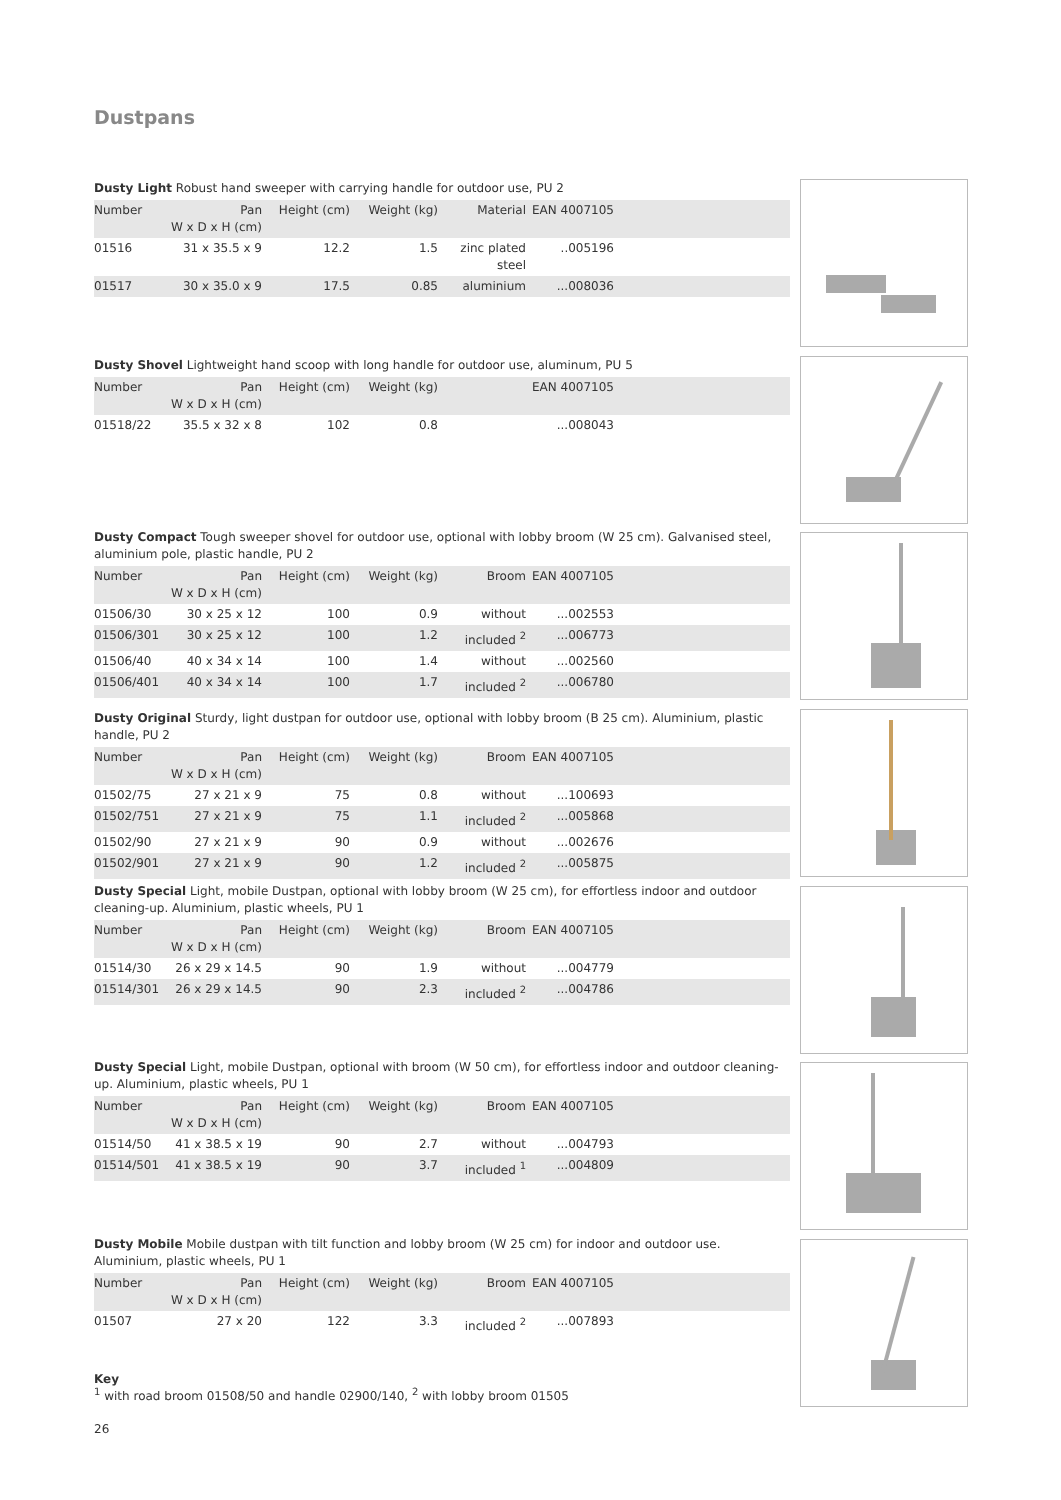Dustpans
Dusty Light Robust hand sweeper with carrying handle for outdoor use, PU 2
| Number | Pan W x D x H (cm) | Height (cm) | Weight (kg) | Material | EAN 4007105 | |
| --- | --- | --- | --- | --- | --- | --- |
| 01516 | 31 x 35.5 x 9 | 12.2 | 1.5 | zinc plated steel | ..005196 | |
| 01517 | 30 x 35.0 x 9 | 17.5 | 0.85 | aluminium | ...008036 | |
Dusty Shovel Lightweight hand scoop with long handle for outdoor use, aluminum, PU 5
| Number | Pan W x D x H (cm) | Height (cm) | Weight (kg) | | EAN 4007105 | |
| --- | --- | --- | --- | --- | --- | --- |
| 01518/22 | 35.5 x 32 x 8 | 102 | 0.8 | | ...008043 | |
Dusty Compact Tough sweeper shovel for outdoor use, optional with lobby broom (W 25 cm). Galvanised steel, aluminium pole, plastic handle, PU 2
| Number | Pan W x D x H (cm) | Height (cm) | Weight (kg) | Broom | EAN 4007105 | |
| --- | --- | --- | --- | --- | --- | --- |
| 01506/30 | 30 x 25 x 12 | 100 | 0.9 | without | ...002553 | |
| 01506/301 | 30 x 25 x 12 | 100 | 1.2 | included <sup>2</sup> | ...006773 | |
| 01506/40 | 40 x 34 x 14 | 100 | 1.4 | without | ...002560 | |
| 01506/401 | 40 x 34 x 14 | 100 | 1.7 | included <sup>2</sup> | ...006780 | |
Dusty Original Sturdy, light dustpan for outdoor use, optional with lobby broom (B 25 cm). Aluminium, plastic handle, PU 2
| Number | Pan W x D x H (cm) | Height (cm) | Weight (kg) | Broom | EAN 4007105 | |
| --- | --- | --- | --- | --- | --- | --- |
| 01502/75 | 27 x 21 x 9 | 75 | 0.8 | without | ...100693 | |
| 01502/751 | 27 x 21 x 9 | 75 | 1.1 | included <sup>2</sup> | ...005868 | |
| 01502/90 | 27 x 21 x 9 | 90 | 0.9 | without | ...002676 | |
| 01502/901 | 27 x 21 x 9 | 90 | 1.2 | included <sup>2</sup> | ...005875 | |
Dusty Special Light, mobile Dustpan, optional with lobby broom (W 25 cm), for effortless indoor and outdoor cleaning-up. Aluminium, plastic wheels, PU 1
| Number | Pan W x D x H (cm) | Height (cm) | Weight (kg) | Broom | EAN 4007105 | |
| --- | --- | --- | --- | --- | --- | --- |
| 01514/30 | 26 x 29 x 14.5 | 90 | 1.9 | without | ...004779 | |
| 01514/301 | 26 x 29 x 14.5 | 90 | 2.3 | included <sup>2</sup> | ...004786 | |
Dusty Special Light, mobile Dustpan, optional with broom (W 50 cm), for effortless indoor and outdoor cleaning-up. Aluminium, plastic wheels, PU 1
| Number | Pan W x D x H (cm) | Height (cm) | Weight (kg) | Broom | EAN 4007105 | |
| --- | --- | --- | --- | --- | --- | --- |
| 01514/50 | 41 x 38.5 x 19 | 90 | 2.7 | without | ...004793 | |
| 01514/501 | 41 x 38.5 x 19 | 90 | 3.7 | included <sup>1</sup> | ...004809 | |
Dusty Mobile Mobile dustpan with tilt function and lobby broom (W 25 cm) for indoor and outdoor use. Aluminium, plastic wheels, PU 1
| Number | Pan W x D x H (cm) | Height (cm) | Weight (kg) | Broom | EAN 4007105 | |
| --- | --- | --- | --- | --- | --- | --- |
| 01507 | 27 x 20 | 122 | 3.3 | included <sup>2</sup> | ...007893 | |
Key
<sup>1</sup> with road broom 01508/50 and handle 02900/140, <sup>2</sup> with lobby broom 01505
26